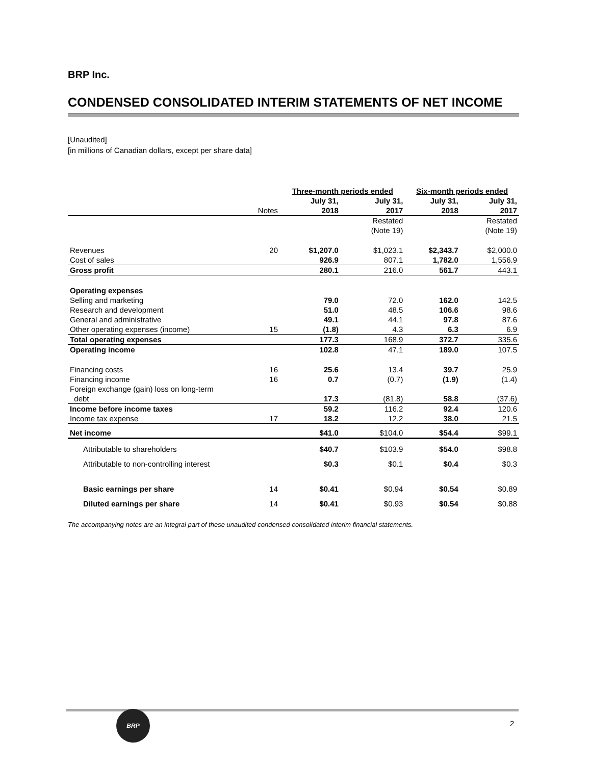BRP Inc.
CONDENSED CONSOLIDATED INTERIM STATEMENTS OF NET INCOME
[Unaudited]
[in millions of Canadian dollars, except per share data]
| | | Three-month periods ended | | Six-month periods ended | |
| | Notes | July 31, 2018 | July 31, 2017 | July 31, 2018 | July 31, 2017 |
| | | | Restated (Note 19) | | Restated (Note 19) |
| Revenues | 20 | $1,207.0 | $1,023.1 | $2,343.7 | $2,000.0 |
| Cost of sales | | 926.9 | 807.1 | 1,782.0 | 1,556.9 |
| Gross profit | | 280.1 | 216.0 | 561.7 | 443.1 |
| Operating expenses | | | | | |
| Selling and marketing | | 79.0 | 72.0 | 162.0 | 142.5 |
| Research and development | | 51.0 | 48.5 | 106.6 | 98.6 |
| General and administrative | | 49.1 | 44.1 | 97.8 | 87.6 |
| Other operating expenses (income) | 15 | (1.8) | 4.3 | 6.3 | 6.9 |
| Total operating expenses | | 177.3 | 168.9 | 372.7 | 335.6 |
| Operating income | | 102.8 | 47.1 | 189.0 | 107.5 |
| Financing costs | 16 | 25.6 | 13.4 | 39.7 | 25.9 |
| Financing income | 16 | 0.7 | (0.7) | (1.9) | (1.4) |
| Foreign exchange (gain) loss on long-term debt | | 17.3 | (81.8) | 58.8 | (37.6) |
| Income before income taxes | | 59.2 | 116.2 | 92.4 | 120.6 |
| Income tax expense | 17 | 18.2 | 12.2 | 38.0 | 21.5 |
| Net income | | $41.0 | $104.0 | $54.4 | $99.1 |
| Attributable to shareholders | | $40.7 | $103.9 | $54.0 | $98.8 |
| Attributable to non-controlling interest | | $0.3 | $0.1 | $0.4 | $0.3 |
| Basic earnings per share | 14 | $0.41 | $0.94 | $0.54 | $0.89 |
| Diluted earnings per share | 14 | $0.41 | $0.93 | $0.54 | $0.88 |
The accompanying notes are an integral part of these unaudited condensed consolidated interim financial statements.
BRP
2